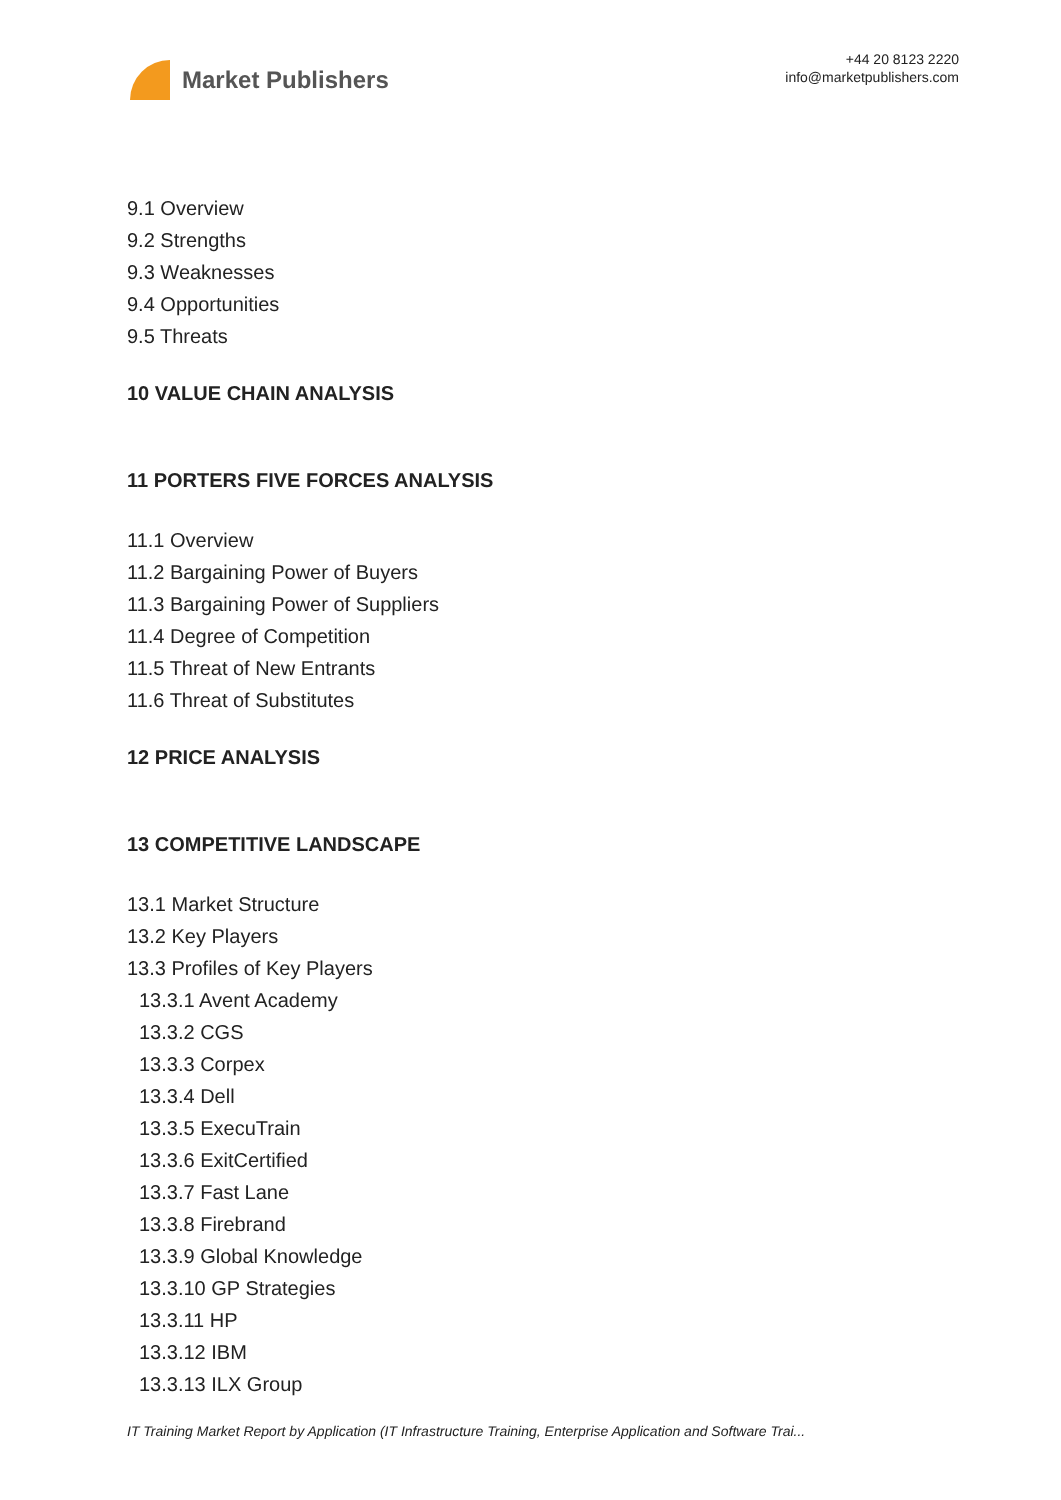Market Publishers
+44 20 8123 2220
info@marketpublishers.com
9.1 Overview
9.2 Strengths
9.3 Weaknesses
9.4 Opportunities
9.5 Threats
10 VALUE CHAIN ANALYSIS
11 PORTERS FIVE FORCES ANALYSIS
11.1 Overview
11.2 Bargaining Power of Buyers
11.3 Bargaining Power of Suppliers
11.4 Degree of Competition
11.5 Threat of New Entrants
11.6 Threat of Substitutes
12 PRICE ANALYSIS
13 COMPETITIVE LANDSCAPE
13.1 Market Structure
13.2 Key Players
13.3 Profiles of Key Players
13.3.1 Avent Academy
13.3.2 CGS
13.3.3 Corpex
13.3.4 Dell
13.3.5 ExecuTrain
13.3.6 ExitCertified
13.3.7 Fast Lane
13.3.8 Firebrand
13.3.9 Global Knowledge
13.3.10 GP Strategies
13.3.11 HP
13.3.12 IBM
13.3.13 ILX Group
IT Training Market Report by Application (IT Infrastructure Training, Enterprise Application and Software Trai...